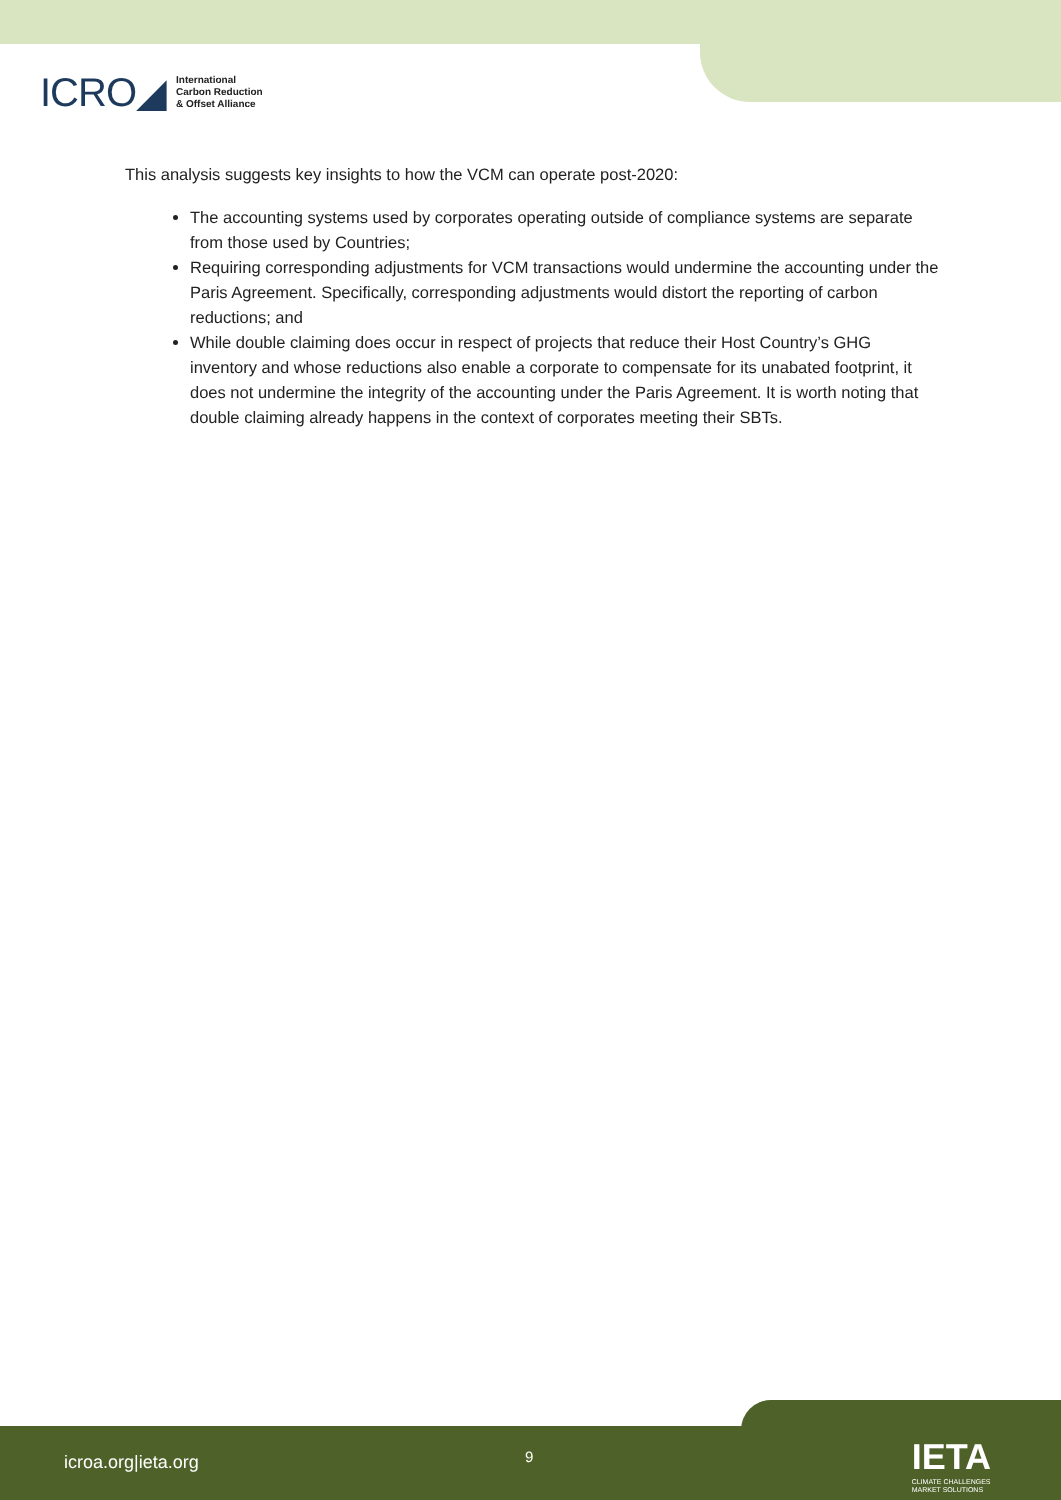ICRO◢
International
Carbon Reduction
& Offset Alliance
This analysis suggests key insights to how the VCM can operate post-2020:
The accounting systems used by corporates operating outside of compliance systems are separate from those used by Countries;
Requiring corresponding adjustments for VCM transactions would undermine the accounting under the Paris Agreement. Specifically, corresponding adjustments would distort the reporting of carbon reductions; and
While double claiming does occur in respect of projects that reduce their Host Country’s GHG inventory and whose reductions also enable a corporate to compensate for its unabated footprint, it does not undermine the integrity of the accounting under the Paris Agreement. It is worth noting that double claiming already happens in the context of corporates meeting their SBTs.
icroa.org|ieta.org 9
IETA
CLIMATE CHALLENGES
MARKET SOLUTIONS